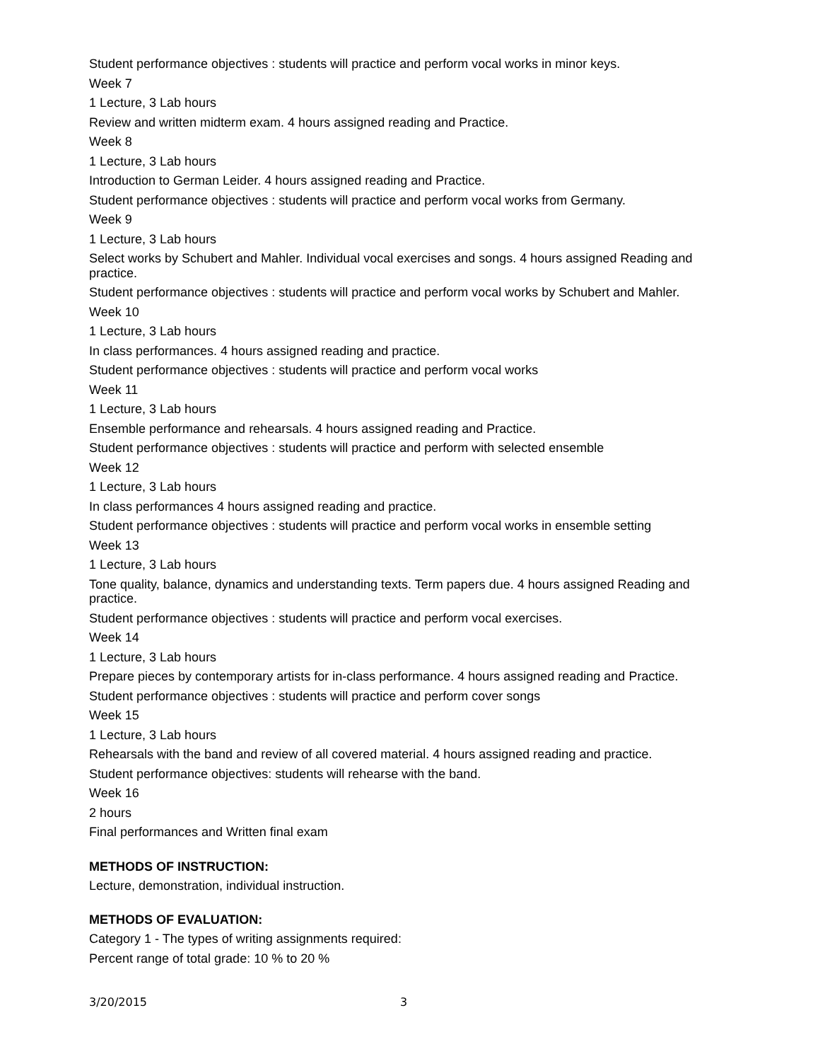Student performance objectives : students will practice and perform vocal works in minor keys.
Week 7
1 Lecture, 3 Lab hours
Review and written midterm exam. 4 hours assigned reading and Practice.
Week 8
1 Lecture, 3 Lab hours
Introduction to German Leider. 4 hours assigned reading and Practice.
Student performance objectives : students will practice and perform vocal works from Germany.
Week 9
1 Lecture, 3 Lab hours
Select works by Schubert and Mahler. Individual vocal exercises and songs. 4 hours assigned Reading and practice.
Student performance objectives : students will practice and perform vocal works by Schubert and Mahler.
Week 10
1 Lecture, 3 Lab hours
In class performances. 4 hours assigned reading and practice.
Student performance objectives : students will practice and perform vocal works
Week 11
1 Lecture, 3 Lab hours
Ensemble performance and rehearsals. 4 hours assigned reading and Practice.
Student performance objectives : students will practice and perform with selected ensemble
Week 12
1 Lecture, 3 Lab hours
In class performances 4 hours assigned reading and practice.
Student performance objectives : students will practice and perform vocal works in ensemble setting
Week 13
1 Lecture, 3 Lab hours
Tone quality, balance, dynamics and understanding texts. Term papers due. 4 hours assigned Reading and practice.
Student performance objectives : students will practice and perform vocal exercises.
Week 14
1 Lecture, 3 Lab hours
Prepare pieces by contemporary artists for in-class performance. 4 hours assigned reading and Practice.
Student performance objectives : students will practice and perform cover songs
Week 15
1 Lecture, 3 Lab hours
Rehearsals with the band and review of all covered material. 4 hours assigned reading and practice.
Student performance objectives: students will rehearse with the band.
Week 16
2 hours
Final performances and Written final exam
METHODS OF INSTRUCTION:
Lecture, demonstration, individual instruction.
METHODS OF EVALUATION:
Category 1 - The types of writing assignments required:
Percent range of total grade: 10 % to 20 %
3/20/2015 3